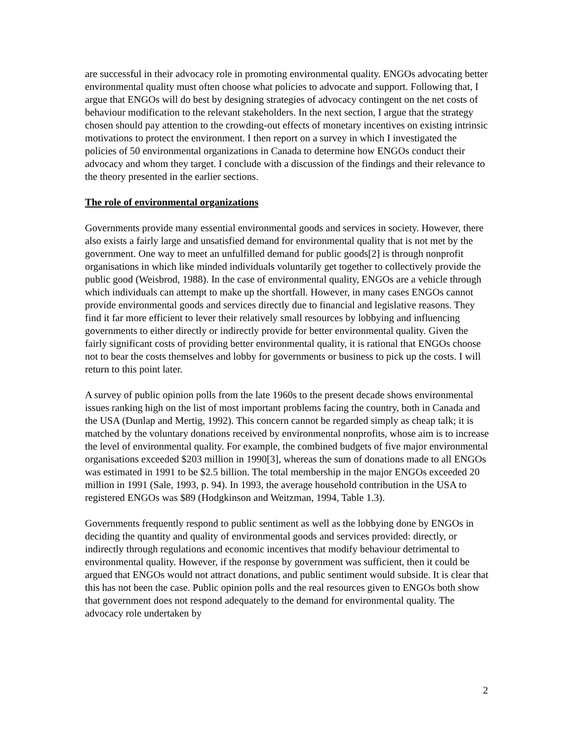are successful in their advocacy role in promoting environmental quality. ENGOs advocating better environmental quality must often choose what policies to advocate and support. Following that, I argue that ENGOs will do best by designing strategies of advocacy contingent on the net costs of behaviour modification to the relevant stakeholders. In the next section, I argue that the strategy chosen should pay attention to the crowding-out effects of monetary incentives on existing intrinsic motivations to protect the environment. I then report on a survey in which I investigated the policies of 50 environmental organizations in Canada to determine how ENGOs conduct their advocacy and whom they target. I conclude with a discussion of the findings and their relevance to the theory presented in the earlier sections.
The role of environmental organizations
Governments provide many essential environmental goods and services in society. However, there also exists a fairly large and unsatisfied demand for environmental quality that is not met by the government. One way to meet an unfulfilled demand for public goods[2] is through nonprofit organisations in which like minded individuals voluntarily get together to collectively provide the public good (Weisbrod, 1988). In the case of environmental quality, ENGOs are a vehicle through which individuals can attempt to make up the shortfall. However, in many cases ENGOs cannot provide environmental goods and services directly due to financial and legislative reasons. They find it far more efficient to lever their relatively small resources by lobbying and influencing governments to either directly or indirectly provide for better environmental quality. Given the fairly significant costs of providing better environmental quality, it is rational that ENGOs choose not to bear the costs themselves and lobby for governments or business to pick up the costs. I will return to this point later.
A survey of public opinion polls from the late 1960s to the present decade shows environmental issues ranking high on the list of most important problems facing the country, both in Canada and the USA (Dunlap and Mertig, 1992). This concern cannot be regarded simply as cheap talk; it is matched by the voluntary donations received by environmental nonprofits, whose aim is to increase the level of environmental quality. For example, the combined budgets of five major environmental organisations exceeded $203 million in 1990[3], whereas the sum of donations made to all ENGOs was estimated in 1991 to be $2.5 billion. The total membership in the major ENGOs exceeded 20 million in 1991 (Sale, 1993, p. 94). In 1993, the average household contribution in the USA to registered ENGOs was $89 (Hodgkinson and Weitzman, 1994, Table 1.3).
Governments frequently respond to public sentiment as well as the lobbying done by ENGOs in deciding the quantity and quality of environmental goods and services provided: directly, or indirectly through regulations and economic incentives that modify behaviour detrimental to environmental quality. However, if the response by government was sufficient, then it could be argued that ENGOs would not attract donations, and public sentiment would subside. It is clear that this has not been the case. Public opinion polls and the real resources given to ENGOs both show that government does not respond adequately to the demand for environmental quality. The advocacy role undertaken by
2